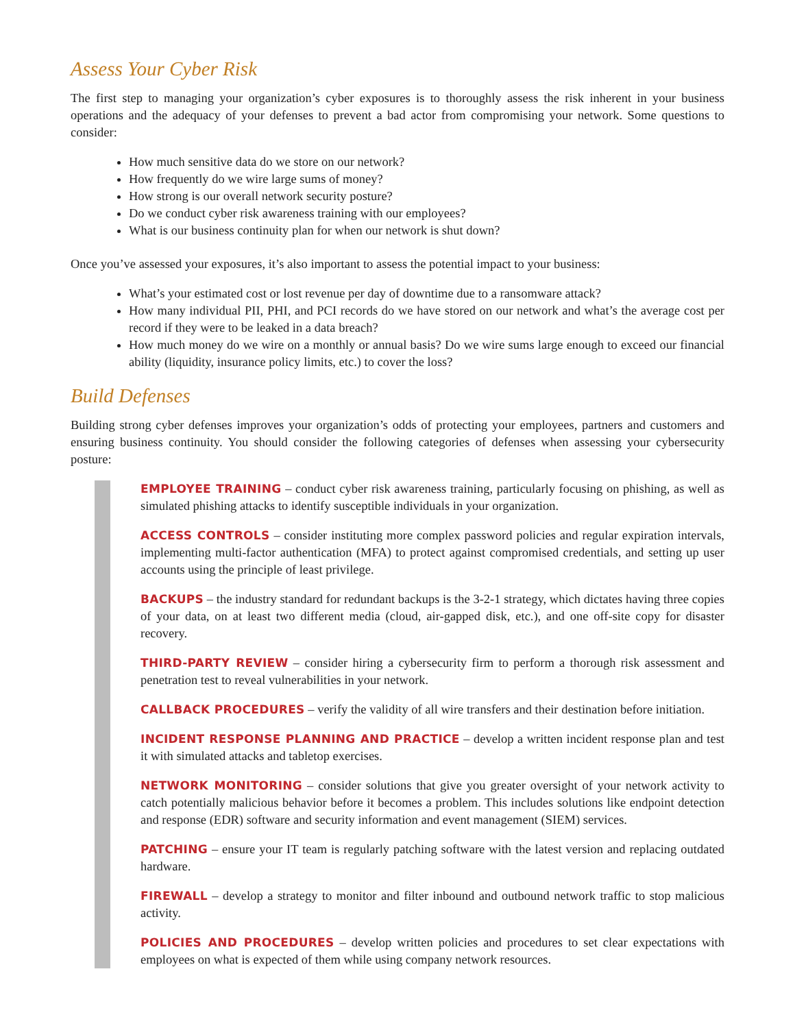Assess Your Cyber Risk
The first step to managing your organization’s cyber exposures is to thoroughly assess the risk inherent in your business operations and the adequacy of your defenses to prevent a bad actor from compromising your network. Some questions to consider:
How much sensitive data do we store on our network?
How frequently do we wire large sums of money?
How strong is our overall network security posture?
Do we conduct cyber risk awareness training with our employees?
What is our business continuity plan for when our network is shut down?
Once you’ve assessed your exposures, it’s also important to assess the potential impact to your business:
What’s your estimated cost or lost revenue per day of downtime due to a ransomware attack?
How many individual PII, PHI, and PCI records do we have stored on our network and what’s the average cost per record if they were to be leaked in a data breach?
How much money do we wire on a monthly or annual basis? Do we wire sums large enough to exceed our financial ability (liquidity, insurance policy limits, etc.) to cover the loss?
Build Defenses
Building strong cyber defenses improves your organization’s odds of protecting your employees, partners and customers and ensuring business continuity. You should consider the following categories of defenses when assessing your cybersecurity posture:
EMPLOYEE TRAINING – conduct cyber risk awareness training, particularly focusing on phishing, as well as simulated phishing attacks to identify susceptible individuals in your organization.
ACCESS CONTROLS – consider instituting more complex password policies and regular expiration intervals, implementing multi-factor authentication (MFA) to protect against compromised credentials, and setting up user accounts using the principle of least privilege.
BACKUPS – the industry standard for redundant backups is the 3-2-1 strategy, which dictates having three copies of your data, on at least two different media (cloud, air-gapped disk, etc.), and one off-site copy for disaster recovery.
THIRD-PARTY REVIEW – consider hiring a cybersecurity firm to perform a thorough risk assessment and penetration test to reveal vulnerabilities in your network.
CALLBACK PROCEDURES – verify the validity of all wire transfers and their destination before initiation.
INCIDENT RESPONSE PLANNING AND PRACTICE – develop a written incident response plan and test it with simulated attacks and tabletop exercises.
NETWORK MONITORING – consider solutions that give you greater oversight of your network activity to catch potentially malicious behavior before it becomes a problem. This includes solutions like endpoint detection and response (EDR) software and security information and event management (SIEM) services.
PATCHING – ensure your IT team is regularly patching software with the latest version and replacing outdated hardware.
FIREWALL – develop a strategy to monitor and filter inbound and outbound network traffic to stop malicious activity.
POLICIES AND PROCEDURES – develop written policies and procedures to set clear expectations with employees on what is expected of them while using company network resources.